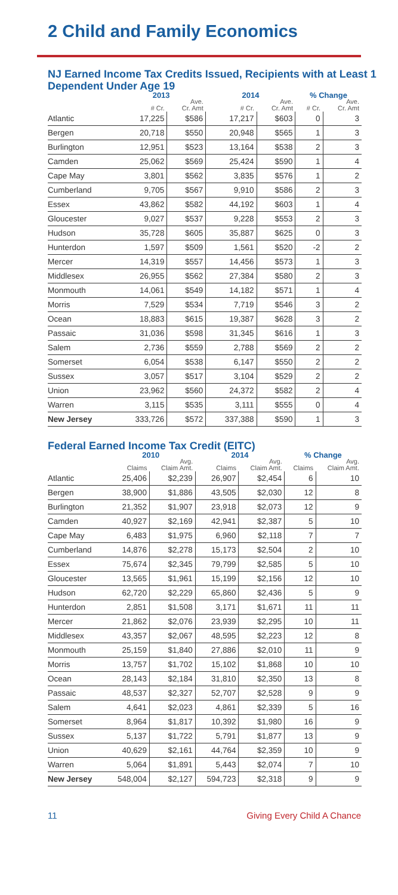2 Child and Family Economics
NJ Earned Income Tax Credits Issued, Recipients with at Least 1 Dependent Under Age 19
| | 2013 | | 2014 | | % Change | |
| --- | --- | --- | --- | --- | --- | --- |
| | | Ave. | | Ave. | | Ave. |
| | # Cr. | Cr. Amt | # Cr. | Cr. Amt | # Cr. | Cr. Amt |
| Atlantic | 17,225 | $586 | 17,217 | $603 | 0 | 3 |
| Bergen | 20,718 | $550 | 20,948 | $565 | 1 | 3 |
| Burlington | 12,951 | $523 | 13,164 | $538 | 2 | 3 |
| Camden | 25,062 | $569 | 25,424 | $590 | 1 | 4 |
| Cape May | 3,801 | $562 | 3,835 | $576 | 1 | 2 |
| Cumberland | 9,705 | $567 | 9,910 | $586 | 2 | 3 |
| Essex | 43,862 | $582 | 44,192 | $603 | 1 | 4 |
| Gloucester | 9,027 | $537 | 9,228 | $553 | 2 | 3 |
| Hudson | 35,728 | $605 | 35,887 | $625 | 0 | 3 |
| Hunterdon | 1,597 | $509 | 1,561 | $520 | -2 | 2 |
| Mercer | 14,319 | $557 | 14,456 | $573 | 1 | 3 |
| Middlesex | 26,955 | $562 | 27,384 | $580 | 2 | 3 |
| Monmouth | 14,061 | $549 | 14,182 | $571 | 1 | 4 |
| Morris | 7,529 | $534 | 7,719 | $546 | 3 | 2 |
| Ocean | 18,883 | $615 | 19,387 | $628 | 3 | 2 |
| Passaic | 31,036 | $598 | 31,345 | $616 | 1 | 3 |
| Salem | 2,736 | $559 | 2,788 | $569 | 2 | 2 |
| Somerset | 6,054 | $538 | 6,147 | $550 | 2 | 2 |
| Sussex | 3,057 | $517 | 3,104 | $529 | 2 | 2 |
| Union | 23,962 | $560 | 24,372 | $582 | 2 | 4 |
| Warren | 3,115 | $535 | 3,111 | $555 | 0 | 4 |
| New Jersey | 333,726 | $572 | 337,388 | $590 | 1 | 3 |
Federal Earned Income Tax Credit (EITC)
| | 2010 | | 2014 | | % Change | |
| --- | --- | --- | --- | --- | --- | --- |
| | | Avg. | | Avg. | | Avg. |
| | Claims | Claim Amt. | Claims | Claim Amt. | Claims | Claim Amt. |
| Atlantic | 25,406 | $2,239 | 26,907 | $2,454 | 6 | 10 |
| Bergen | 38,900 | $1,886 | 43,505 | $2,030 | 12 | 8 |
| Burlington | 21,352 | $1,907 | 23,918 | $2,073 | 12 | 9 |
| Camden | 40,927 | $2,169 | 42,941 | $2,387 | 5 | 10 |
| Cape May | 6,483 | $1,975 | 6,960 | $2,118 | 7 | 7 |
| Cumberland | 14,876 | $2,278 | 15,173 | $2,504 | 2 | 10 |
| Essex | 75,674 | $2,345 | 79,799 | $2,585 | 5 | 10 |
| Gloucester | 13,565 | $1,961 | 15,199 | $2,156 | 12 | 10 |
| Hudson | 62,720 | $2,229 | 65,860 | $2,436 | 5 | 9 |
| Hunterdon | 2,851 | $1,508 | 3,171 | $1,671 | 11 | 11 |
| Mercer | 21,862 | $2,076 | 23,939 | $2,295 | 10 | 11 |
| Middlesex | 43,357 | $2,067 | 48,595 | $2,223 | 12 | 8 |
| Monmouth | 25,159 | $1,840 | 27,886 | $2,010 | 11 | 9 |
| Morris | 13,757 | $1,702 | 15,102 | $1,868 | 10 | 10 |
| Ocean | 28,143 | $2,184 | 31,810 | $2,350 | 13 | 8 |
| Passaic | 48,537 | $2,327 | 52,707 | $2,528 | 9 | 9 |
| Salem | 4,641 | $2,023 | 4,861 | $2,339 | 5 | 16 |
| Somerset | 8,964 | $1,817 | 10,392 | $1,980 | 16 | 9 |
| Sussex | 5,137 | $1,722 | 5,791 | $1,877 | 13 | 9 |
| Union | 40,629 | $2,161 | 44,764 | $2,359 | 10 | 9 |
| Warren | 5,064 | $1,891 | 5,443 | $2,074 | 7 | 10 |
| New Jersey | 548,004 | $2,127 | 594,723 | $2,318 | 9 | 9 |
11 Giving Every Child A Chance